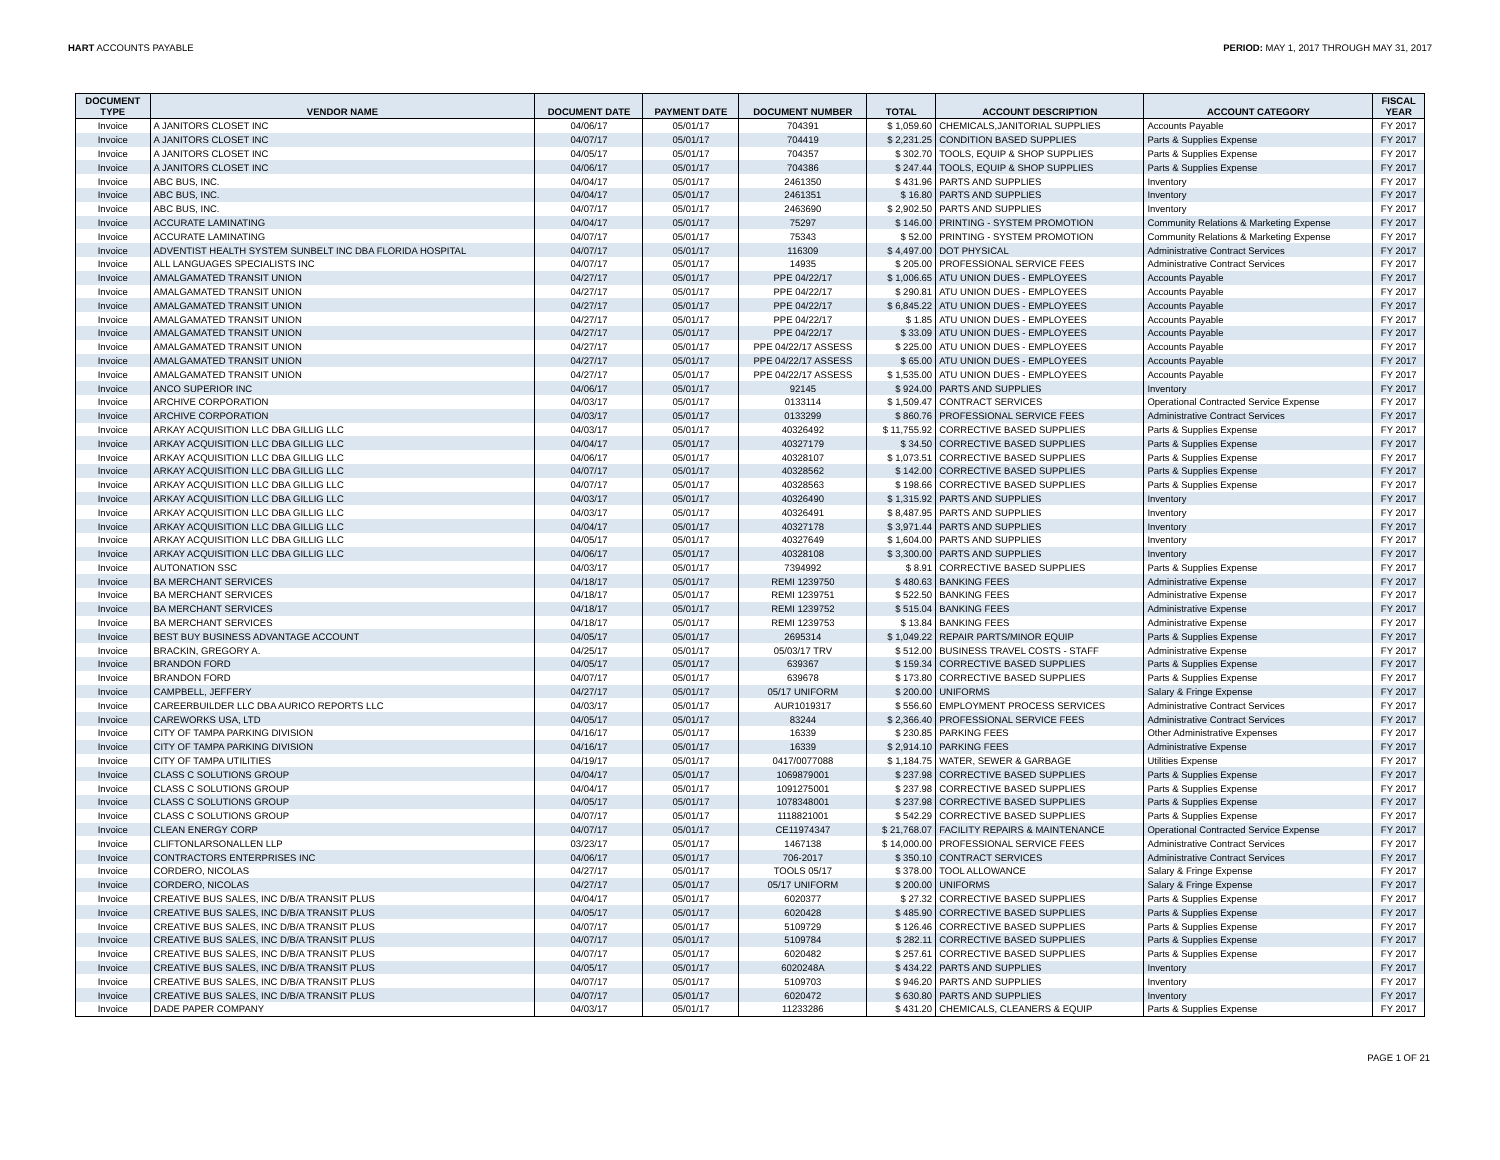HART ACCOUNTS PAYABLE PERIOD: MAY 1, 2017 THROUGH MAY 31, 2017
| DOCUMENT TYPE | VENDOR NAME | DOCUMENT DATE | PAYMENT DATE | DOCUMENT NUMBER | TOTAL | ACCOUNT DESCRIPTION | ACCOUNT CATEGORY | FISCAL YEAR |
| --- | --- | --- | --- | --- | --- | --- | --- | --- |
| Invoice | A JANITORS CLOSET INC | 04/06/17 | 05/01/17 | 704391 | $ 1,059.60 | CHEMICALS,JANITORIAL SUPPLIES | Accounts Payable | FY 2017 |
| Invoice | A JANITORS CLOSET INC | 04/07/17 | 05/01/17 | 704419 | $ 2,231.25 | CONDITION BASED SUPPLIES | Parts & Supplies Expense | FY 2017 |
| Invoice | A JANITORS CLOSET INC | 04/05/17 | 05/01/17 | 704357 | $ 302.70 | TOOLS, EQUIP & SHOP SUPPLIES | Parts & Supplies Expense | FY 2017 |
| Invoice | A JANITORS CLOSET INC | 04/06/17 | 05/01/17 | 704386 | $ 247.44 | TOOLS, EQUIP & SHOP SUPPLIES | Parts & Supplies Expense | FY 2017 |
| Invoice | ABC BUS, INC. | 04/04/17 | 05/01/17 | 2461350 | $ 431.96 | PARTS AND SUPPLIES | Inventory | FY 2017 |
| Invoice | ABC BUS, INC. | 04/04/17 | 05/01/17 | 2461351 | $ 16.80 | PARTS AND SUPPLIES | Inventory | FY 2017 |
| Invoice | ABC BUS, INC. | 04/07/17 | 05/01/17 | 2463690 | $ 2,902.50 | PARTS AND SUPPLIES | Inventory | FY 2017 |
| Invoice | ACCURATE LAMINATING | 04/04/17 | 05/01/17 | 75297 | $ 146.00 | PRINTING - SYSTEM PROMOTION | Community Relations & Marketing Expense | FY 2017 |
| Invoice | ACCURATE LAMINATING | 04/07/17 | 05/01/17 | 75343 | $ 52.00 | PRINTING - SYSTEM PROMOTION | Community Relations & Marketing Expense | FY 2017 |
| Invoice | ADVENTIST HEALTH SYSTEM SUNBELT INC DBA FLORIDA HOSPITAL | 04/07/17 | 05/01/17 | 116309 | $ 4,497.00 | DOT PHYSICAL | Administrative Contract Services | FY 2017 |
| Invoice | ALL LANGUAGES SPECIALISTS INC | 04/07/17 | 05/01/17 | 14935 | $ 205.00 | PROFESSIONAL SERVICE FEES | Administrative Contract Services | FY 2017 |
| Invoice | AMALGAMATED TRANSIT UNION | 04/27/17 | 05/01/17 | PPE 04/22/17 | $ 1,006.65 | ATU UNION DUES - EMPLOYEES | Accounts Payable | FY 2017 |
| Invoice | AMALGAMATED TRANSIT UNION | 04/27/17 | 05/01/17 | PPE 04/22/17 | $ 290.81 | ATU UNION DUES - EMPLOYEES | Accounts Payable | FY 2017 |
| Invoice | AMALGAMATED TRANSIT UNION | 04/27/17 | 05/01/17 | PPE 04/22/17 | $ 6,845.22 | ATU UNION DUES - EMPLOYEES | Accounts Payable | FY 2017 |
| Invoice | AMALGAMATED TRANSIT UNION | 04/27/17 | 05/01/17 | PPE 04/22/17 | $ 1.85 | ATU UNION DUES - EMPLOYEES | Accounts Payable | FY 2017 |
| Invoice | AMALGAMATED TRANSIT UNION | 04/27/17 | 05/01/17 | PPE 04/22/17 | $ 33.09 | ATU UNION DUES - EMPLOYEES | Accounts Payable | FY 2017 |
| Invoice | AMALGAMATED TRANSIT UNION | 04/27/17 | 05/01/17 | PPE 04/22/17 ASSESS | $ 225.00 | ATU UNION DUES - EMPLOYEES | Accounts Payable | FY 2017 |
| Invoice | AMALGAMATED TRANSIT UNION | 04/27/17 | 05/01/17 | PPE 04/22/17 ASSESS | $ 65.00 | ATU UNION DUES - EMPLOYEES | Accounts Payable | FY 2017 |
| Invoice | AMALGAMATED TRANSIT UNION | 04/27/17 | 05/01/17 | PPE 04/22/17 ASSESS | $ 1,535.00 | ATU UNION DUES - EMPLOYEES | Accounts Payable | FY 2017 |
| Invoice | ANCO SUPERIOR INC | 04/06/17 | 05/01/17 | 92145 | $ 924.00 | PARTS AND SUPPLIES | Inventory | FY 2017 |
| Invoice | ARCHIVE CORPORATION | 04/03/17 | 05/01/17 | 0133114 | $ 1,509.47 | CONTRACT SERVICES | Operational Contracted Service Expense | FY 2017 |
| Invoice | ARCHIVE CORPORATION | 04/03/17 | 05/01/17 | 0133299 | $ 860.76 | PROFESSIONAL SERVICE FEES | Administrative Contract Services | FY 2017 |
| Invoice | ARKAY ACQUISITION LLC DBA GILLIG LLC | 04/03/17 | 05/01/17 | 40326492 | $ 11,755.92 | CORRECTIVE BASED SUPPLIES | Parts & Supplies Expense | FY 2017 |
| Invoice | ARKAY ACQUISITION LLC DBA GILLIG LLC | 04/04/17 | 05/01/17 | 40327179 | $ 34.50 | CORRECTIVE BASED SUPPLIES | Parts & Supplies Expense | FY 2017 |
| Invoice | ARKAY ACQUISITION LLC DBA GILLIG LLC | 04/06/17 | 05/01/17 | 40328107 | $ 1,073.51 | CORRECTIVE BASED SUPPLIES | Parts & Supplies Expense | FY 2017 |
| Invoice | ARKAY ACQUISITION LLC DBA GILLIG LLC | 04/07/17 | 05/01/17 | 40328562 | $ 142.00 | CORRECTIVE BASED SUPPLIES | Parts & Supplies Expense | FY 2017 |
| Invoice | ARKAY ACQUISITION LLC DBA GILLIG LLC | 04/07/17 | 05/01/17 | 40328563 | $ 198.66 | CORRECTIVE BASED SUPPLIES | Parts & Supplies Expense | FY 2017 |
| Invoice | ARKAY ACQUISITION LLC DBA GILLIG LLC | 04/03/17 | 05/01/17 | 40326490 | $ 1,315.92 | PARTS AND SUPPLIES | Inventory | FY 2017 |
| Invoice | ARKAY ACQUISITION LLC DBA GILLIG LLC | 04/03/17 | 05/01/17 | 40326491 | $ 8,487.95 | PARTS AND SUPPLIES | Inventory | FY 2017 |
| Invoice | ARKAY ACQUISITION LLC DBA GILLIG LLC | 04/04/17 | 05/01/17 | 40327178 | $ 3,971.44 | PARTS AND SUPPLIES | Inventory | FY 2017 |
| Invoice | ARKAY ACQUISITION LLC DBA GILLIG LLC | 04/05/17 | 05/01/17 | 40327649 | $ 1,604.00 | PARTS AND SUPPLIES | Inventory | FY 2017 |
| Invoice | ARKAY ACQUISITION LLC DBA GILLIG LLC | 04/06/17 | 05/01/17 | 40328108 | $ 3,300.00 | PARTS AND SUPPLIES | Inventory | FY 2017 |
| Invoice | AUTONATION SSC | 04/03/17 | 05/01/17 | 7394992 | $ 8.91 | CORRECTIVE BASED SUPPLIES | Parts & Supplies Expense | FY 2017 |
| Invoice | BA MERCHANT SERVICES | 04/18/17 | 05/01/17 | REMI 1239750 | $ 480.63 | BANKING FEES | Administrative Expense | FY 2017 |
| Invoice | BA MERCHANT SERVICES | 04/18/17 | 05/01/17 | REMI 1239751 | $ 522.50 | BANKING FEES | Administrative Expense | FY 2017 |
| Invoice | BA MERCHANT SERVICES | 04/18/17 | 05/01/17 | REMI 1239752 | $ 515.04 | BANKING FEES | Administrative Expense | FY 2017 |
| Invoice | BA MERCHANT SERVICES | 04/18/17 | 05/01/17 | REMI 1239753 | $ 13.84 | BANKING FEES | Administrative Expense | FY 2017 |
| Invoice | BEST BUY BUSINESS ADVANTAGE ACCOUNT | 04/05/17 | 05/01/17 | 2695314 | $ 1,049.22 | REPAIR PARTS/MINOR EQUIP | Parts & Supplies Expense | FY 2017 |
| Invoice | BRACKIN, GREGORY A. | 04/25/17 | 05/01/17 | 05/03/17 TRV | $ 512.00 | BUSINESS TRAVEL COSTS - STAFF | Administrative Expense | FY 2017 |
| Invoice | BRANDON FORD | 04/05/17 | 05/01/17 | 639367 | $ 159.34 | CORRECTIVE BASED SUPPLIES | Parts & Supplies Expense | FY 2017 |
| Invoice | BRANDON FORD | 04/07/17 | 05/01/17 | 639678 | $ 173.80 | CORRECTIVE BASED SUPPLIES | Parts & Supplies Expense | FY 2017 |
| Invoice | CAMPBELL, JEFFERY | 04/27/17 | 05/01/17 | 05/17 UNIFORM | $ 200.00 | UNIFORMS | Salary & Fringe Expense | FY 2017 |
| Invoice | CAREERBUILDER LLC DBA AURICO REPORTS LLC | 04/03/17 | 05/01/17 | AUR1019317 | $ 556.60 | EMPLOYMENT PROCESS SERVICES | Administrative Contract Services | FY 2017 |
| Invoice | CAREWORKS USA, LTD | 04/05/17 | 05/01/17 | 83244 | $ 2,366.40 | PROFESSIONAL SERVICE FEES | Administrative Contract Services | FY 2017 |
| Invoice | CITY OF TAMPA PARKING DIVISION | 04/16/17 | 05/01/17 | 16339 | $ 230.85 | PARKING FEES | Other Administrative Expenses | FY 2017 |
| Invoice | CITY OF TAMPA PARKING DIVISION | 04/16/17 | 05/01/17 | 16339 | $ 2,914.10 | PARKING FEES | Administrative Expense | FY 2017 |
| Invoice | CITY OF TAMPA UTILITIES | 04/19/17 | 05/01/17 | 0417/0077088 | $ 1,184.75 | WATER, SEWER & GARBAGE | Utilities Expense | FY 2017 |
| Invoice | CLASS C SOLUTIONS GROUP | 04/04/17 | 05/01/17 | 1069879001 | $ 237.98 | CORRECTIVE BASED SUPPLIES | Parts & Supplies Expense | FY 2017 |
| Invoice | CLASS C SOLUTIONS GROUP | 04/04/17 | 05/01/17 | 1091275001 | $ 237.98 | CORRECTIVE BASED SUPPLIES | Parts & Supplies Expense | FY 2017 |
| Invoice | CLASS C SOLUTIONS GROUP | 04/05/17 | 05/01/17 | 1078348001 | $ 237.98 | CORRECTIVE BASED SUPPLIES | Parts & Supplies Expense | FY 2017 |
| Invoice | CLASS C SOLUTIONS GROUP | 04/07/17 | 05/01/17 | 1118821001 | $ 542.29 | CORRECTIVE BASED SUPPLIES | Parts & Supplies Expense | FY 2017 |
| Invoice | CLEAN ENERGY CORP | 04/07/17 | 05/01/17 | CE11974347 | $ 21,768.07 | FACILITY REPAIRS & MAINTENANCE | Operational Contracted Service Expense | FY 2017 |
| Invoice | CLIFTONLARSONALLEN LLP | 03/23/17 | 05/01/17 | 1467138 | $ 14,000.00 | PROFESSIONAL SERVICE FEES | Administrative Contract Services | FY 2017 |
| Invoice | CONTRACTORS ENTERPRISES INC | 04/06/17 | 05/01/17 | 706-2017 | $ 350.10 | CONTRACT SERVICES | Administrative Contract Services | FY 2017 |
| Invoice | CORDERO, NICOLAS | 04/27/17 | 05/01/17 | TOOLS 05/17 | $ 378.00 | TOOL ALLOWANCE | Salary & Fringe Expense | FY 2017 |
| Invoice | CORDERO, NICOLAS | 04/27/17 | 05/01/17 | 05/17 UNIFORM | $ 200.00 | UNIFORMS | Salary & Fringe Expense | FY 2017 |
| Invoice | CREATIVE BUS SALES, INC D/B/A TRANSIT PLUS | 04/04/17 | 05/01/17 | 6020377 | $ 27.32 | CORRECTIVE BASED SUPPLIES | Parts & Supplies Expense | FY 2017 |
| Invoice | CREATIVE BUS SALES, INC D/B/A TRANSIT PLUS | 04/05/17 | 05/01/17 | 6020428 | $ 485.90 | CORRECTIVE BASED SUPPLIES | Parts & Supplies Expense | FY 2017 |
| Invoice | CREATIVE BUS SALES, INC D/B/A TRANSIT PLUS | 04/07/17 | 05/01/17 | 5109729 | $ 126.46 | CORRECTIVE BASED SUPPLIES | Parts & Supplies Expense | FY 2017 |
| Invoice | CREATIVE BUS SALES, INC D/B/A TRANSIT PLUS | 04/07/17 | 05/01/17 | 5109784 | $ 282.11 | CORRECTIVE BASED SUPPLIES | Parts & Supplies Expense | FY 2017 |
| Invoice | CREATIVE BUS SALES, INC D/B/A TRANSIT PLUS | 04/07/17 | 05/01/17 | 6020482 | $ 257.61 | CORRECTIVE BASED SUPPLIES | Parts & Supplies Expense | FY 2017 |
| Invoice | CREATIVE BUS SALES, INC D/B/A TRANSIT PLUS | 04/05/17 | 05/01/17 | 6020248A | $ 434.22 | PARTS AND SUPPLIES | Inventory | FY 2017 |
| Invoice | CREATIVE BUS SALES, INC D/B/A TRANSIT PLUS | 04/07/17 | 05/01/17 | 5109703 | $ 946.20 | PARTS AND SUPPLIES | Inventory | FY 2017 |
| Invoice | CREATIVE BUS SALES, INC D/B/A TRANSIT PLUS | 04/07/17 | 05/01/17 | 6020472 | $ 630.80 | PARTS AND SUPPLIES | Inventory | FY 2017 |
| Invoice | DADE PAPER COMPANY | 04/03/17 | 05/01/17 | 11233286 | $ 431.20 | CHEMICALS, CLEANERS & EQUIP | Parts & Supplies Expense | FY 2017 |
PAGE 1 OF 21